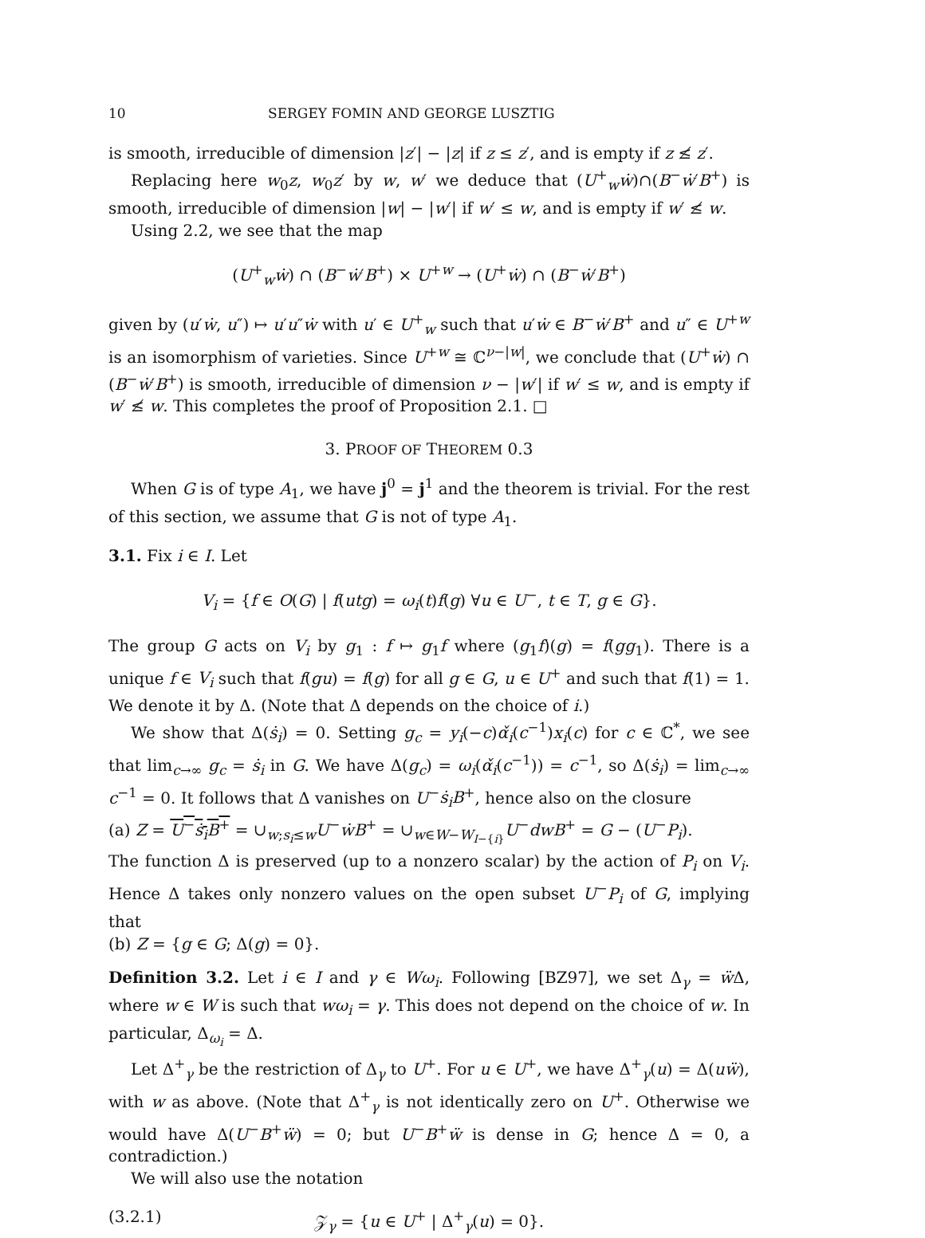10 SERGEY FOMIN AND GEORGE LUSZTIG
is smooth, irreducible of dimension |z′| − |z| if z ≤ z′, and is empty if z ≰ z′.
Replacing here w<sub>0</sub>z, w<sub>0</sub>z′ by w, w′ we deduce that (U<sup>+</sup><sub>w</sub>ẇ)∩(B<sup>−</sup>ẇ′B<sup>+</sup>) is smooth, irreducible of dimension |w| − |w′| if w′ ≤ w, and is empty if w′ ≰ w.
Using 2.2, we see that the map
(U<sup>+</sup><sub>w</sub>ẇ) ∩ (B<sup>−</sup>ẇ′B<sup>+</sup>) × U<sup>+w</sup> → (U<sup>+</sup>ẇ) ∩ (B<sup>−</sup>ẇ′B<sup>+</sup>)
given by (u′ẇ, u″) ↦ u′u″ẇ with u′ ∈ U<sup>+</sup><sub>w</sub> such that u′ẇ ∈ B<sup>−</sup>ẇ′B<sup>+</sup> and u″ ∈ U<sup>+w</sup> is an isomorphism of varieties. Since U<sup>+w</sup> ≅ ℂ<sup>ν−|w|</sup>, we conclude that (U<sup>+</sup>ẇ) ∩ (B<sup>−</sup>ẇ′B<sup>+</sup>) is smooth, irreducible of dimension ν − |w′| if w′ ≤ w, and is empty if w′ ≰ w. This completes the proof of Proposition 2.1. □
3. PROOF OF THEOREM 0.3
When G is of type A<sub>1</sub>, we have j<sup>0</sup> = j<sup>1</sup> and the theorem is trivial. For the rest of this section, we assume that G is not of type A<sub>1</sub>.
3.1. Fix i ∈ I. Let
V<sub>i</sub> = {f ∈ O(G) | f(utg) = ω<sub>i</sub>(t)f(g) ∀u ∈ U<sup>−</sup>, t ∈ T, g ∈ G}.
The group G acts on V<sub>i</sub> by g<sub>1</sub> : f ↦ g<sub>1</sub>f where (g<sub>1</sub>f)(g) = f(gg<sub>1</sub>). There is a unique f ∈ V<sub>i</sub> such that f(gu) = f(g) for all g ∈ G, u ∈ U<sup>+</sup> and such that f(1) = 1. We denote it by Δ. (Note that Δ depends on the choice of i.)
We show that Δ(ṡ<sub>i</sub>) = 0. Setting g<sub>c</sub> = y<sub>i</sub>(−c)α̌<sub>i</sub>(c<sup>−1</sup>)x<sub>i</sub>(c) for c ∈ ℂ<sup>*</sup>, we see that lim<sub>c→∞</sub> g<sub>c</sub> = ṡ<sub>i</sub> in G. We have Δ(g<sub>c</sub>) = ω<sub>i</sub>(α̌<sub>i</sub>(c<sup>−1</sup>)) = c<sup>−1</sup>, so Δ(ṡ<sub>i</sub>) = lim<sub>c→∞</sub> c<sup>−1</sup> = 0. It follows that Δ vanishes on U<sup>−</sup>ṡ<sub>i</sub>B<sup>+</sup>, hence also on the closure
(a) Z = U<sup>−</sup>ṡ<sub>i</sub>B<sup>+</sup> = ∪<sub>w;s<sub>i</sub>≤w</sub>U<sup>−</sup>ẇB<sup>+</sup> = ∪<sub>w∈W−W<sub>I−{i}</sub></sub>U<sup>−</sup>dwB<sup>+</sup> = G − (U<sup>−</sup>P<sub>i</sub>).
The function Δ is preserved (up to a nonzero scalar) by the action of P<sub>i</sub> on V<sub>i</sub>. Hence Δ takes only nonzero values on the open subset U<sup>−</sup>P<sub>i</sub> of G, implying that
(b) Z = {g ∈ G; Δ(g) = 0}.
Definition 3.2. Let i ∈ I and γ ∈ Wω<sub>i</sub>. Following [BZ97], we set Δ<sub>γ</sub> = ẅ Δ, where w ∈ W is such that wω<sub>i</sub> = γ. This does not depend on the choice of w. In particular, Δ<sub>ω<sub>i</sub></sub> = Δ.
Let Δ<sup>+</sup><sub>γ</sub> be the restriction of Δ<sub>γ</sub> to U<sup>+</sup>. For u ∈ U<sup>+</sup>, we have Δ<sup>+</sup><sub>γ</sub>(u) = Δ(uẅ), with w as above. (Note that Δ<sup>+</sup><sub>γ</sub> is not identically zero on U<sup>+</sup>. Otherwise we would have Δ(U<sup>−</sup>B<sup>+</sup>ẅ) = 0; but U<sup>−</sup>B<sup>+</sup>ẅ is dense in G; hence Δ = 0, a contradiction.)
We will also use the notation
(3.2.1) 𝒵<sub>γ</sub> = {u ∈ U<sup>+</sup> | Δ<sup>+</sup><sub>γ</sub>(u) = 0}.